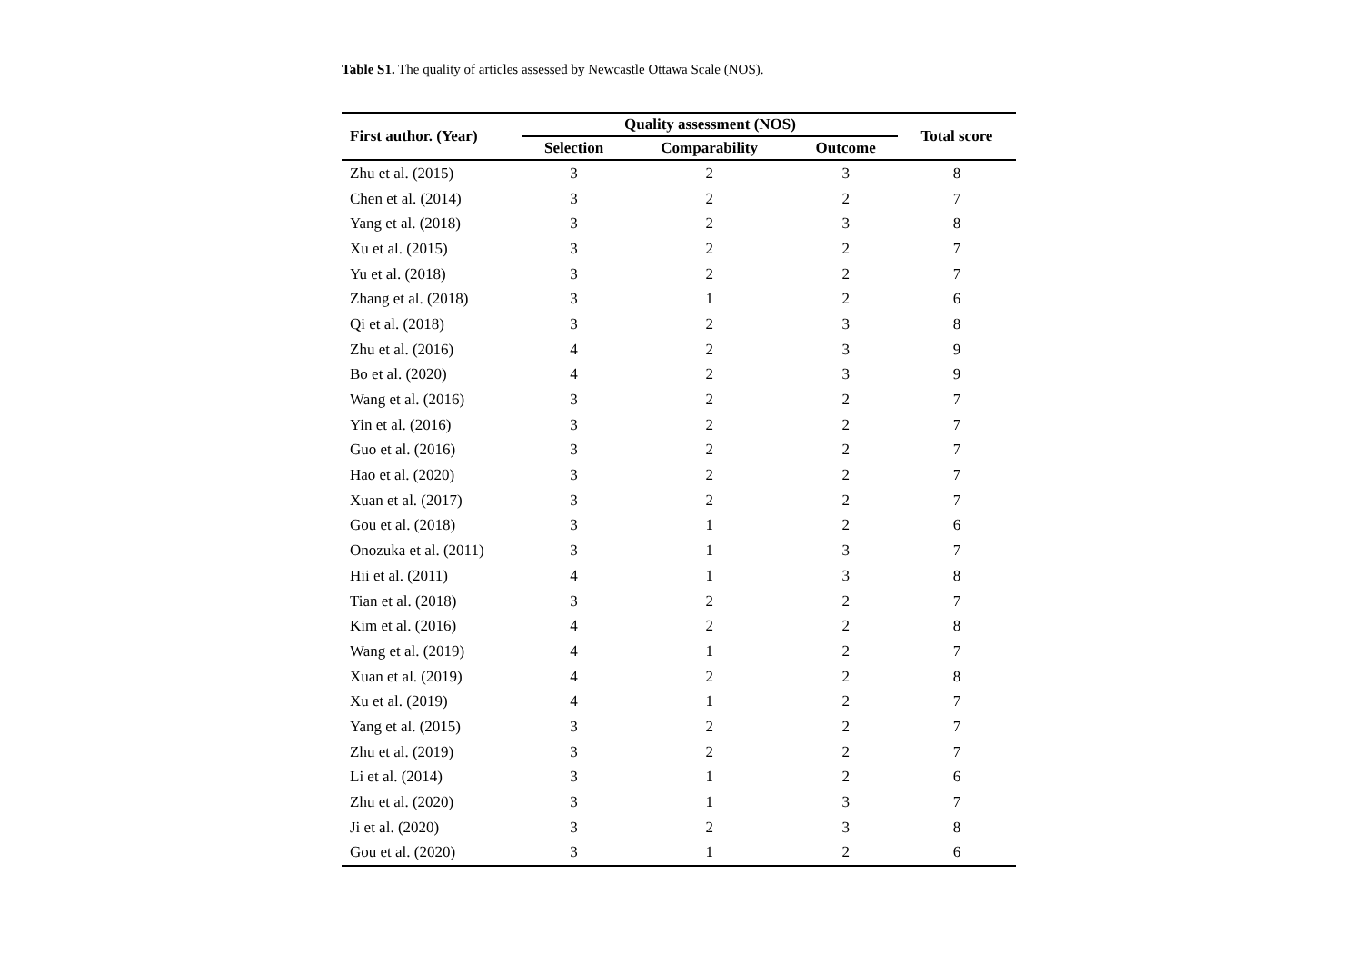Table S1. The quality of articles assessed by Newcastle Ottawa Scale (NOS).
| First author. (Year) | Quality assessment (NOS) | | | Total score |
| --- | --- | --- | --- | --- |
| | Selection | Comparability | Outcome | |
| Zhu et al. (2015) | 3 | 2 | 3 | 8 |
| Chen et al. (2014) | 3 | 2 | 2 | 7 |
| Yang et al. (2018) | 3 | 2 | 3 | 8 |
| Xu et al. (2015) | 3 | 2 | 2 | 7 |
| Yu et al. (2018) | 3 | 2 | 2 | 7 |
| Zhang et al. (2018) | 3 | 1 | 2 | 6 |
| Qi et al. (2018) | 3 | 2 | 3 | 8 |
| Zhu et al. (2016) | 4 | 2 | 3 | 9 |
| Bo et al. (2020) | 4 | 2 | 3 | 9 |
| Wang et al. (2016) | 3 | 2 | 2 | 7 |
| Yin et al. (2016) | 3 | 2 | 2 | 7 |
| Guo et al. (2016) | 3 | 2 | 2 | 7 |
| Hao et al. (2020) | 3 | 2 | 2 | 7 |
| Xuan et al. (2017) | 3 | 2 | 2 | 7 |
| Gou et al. (2018) | 3 | 1 | 2 | 6 |
| Onozuka et al. (2011) | 3 | 1 | 3 | 7 |
| Hii et al. (2011) | 4 | 1 | 3 | 8 |
| Tian et al. (2018) | 3 | 2 | 2 | 7 |
| Kim et al. (2016) | 4 | 2 | 2 | 8 |
| Wang et al. (2019) | 4 | 1 | 2 | 7 |
| Xuan et al. (2019) | 4 | 2 | 2 | 8 |
| Xu et al. (2019) | 4 | 1 | 2 | 7 |
| Yang et al. (2015) | 3 | 2 | 2 | 7 |
| Zhu et al. (2019) | 3 | 2 | 2 | 7 |
| Li et al. (2014) | 3 | 1 | 2 | 6 |
| Zhu et al. (2020) | 3 | 1 | 3 | 7 |
| Ji et al. (2020) | 3 | 2 | 3 | 8 |
| Gou et al. (2020) | 3 | 1 | 2 | 6 |